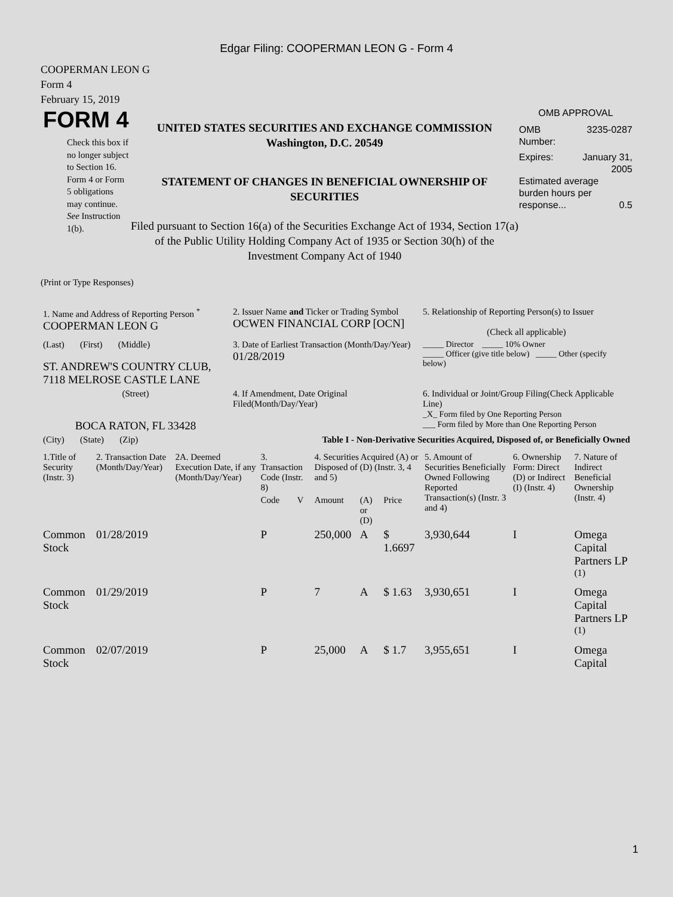Edgar Filing: COOPERMAN LEON G - Form 4
COOPERMAN LEON G
Form 4
February 15, 2019
FORM 4
Check this box if no longer subject to Section 16. Form 4 or Form 5 obligations may continue. See Instruction 1(b).
UNITED STATES SECURITIES AND EXCHANGE COMMISSION
Washington, D.C. 20549
STATEMENT OF CHANGES IN BENEFICIAL OWNERSHIP OF SECURITIES
Filed pursuant to Section 16(a) of the Securities Exchange Act of 1934, Section 17(a) of the Public Utility Holding Company Act of 1935 or Section 30(h) of the Investment Company Act of 1940
OMB APPROVAL
OMB
Number: 3235-0287
Expires: January 31,
2005
Estimated average burden hours per response... 0.5
(Print or Type Responses)
| 1. Name and Address of Reporting Person <sup>*</sup> COOPERMAN LEON G | 2. Issuer Name and Ticker or Trading Symbol OCWEN FINANCIAL CORP [OCN] | 5. Relationship of Reporting Person(s) to Issuer (Check all applicable) |
| (Last) (First) (Middle) ST. ANDREW'S COUNTRY CLUB, 7118 MELROSE CASTLE LANE | 3. Date of Earliest Transaction (Month/Day/Year) 01/28/2019 | _____ Director _____ 10% Owner _____ Officer (give title below) _____ Other (specify below) |
| (Street) BOCA RATON, FL 33428 | 4. If Amendment, Date Original Filed(Month/Day/Year) | 6. Individual or Joint/Group Filing(Check Applicable Line) _X_ Form filed by One Reporting Person ___ Form filed by More than One Reporting Person |
| (City) (State) (Zip) | Table I - Non-Derivative Securities Acquired, Disposed of, or Beneficially Owned | |
| 1.Title of Security (Instr. 3) | 2. Transaction Date (Month/Day/Year) | 2A. Deemed Execution Date, if any (Month/Day/Year) | 3. Transaction Code (Instr. 8) | | 4. Securities Acquired (A) or Disposed of (D) (Instr. 3, 4 and 5) | | | 5. Amount of Securities Beneficially Owned Following Reported Transaction(s) (Instr. 3 and 4) | 6. Ownership Form: Direct (D) or Indirect (I) (Instr. 4) | 7. Nature of Indirect Beneficial Ownership (Instr. 4) |
| --- | --- | --- | --- | --- | --- | --- | --- | --- | --- | --- |
| | | | Code | V | Amount | (A) or (D) | Price | | | |
| Common Stock | 01/28/2019 | | P | | 250,000 | A | $ 1.6697 | 3,930,644 | I | Omega Capital Partners LP <sup>(1)</sup> |
| Common Stock | 01/29/2019 | | P | | 7 | A | $ 1.63 | 3,930,651 | I | Omega Capital Partners LP <sup>(1)</sup> |
| Common Stock | 02/07/2019 | | P | | 25,000 | A | $ 1.7 | 3,955,651 | I | Omega Capital |
1